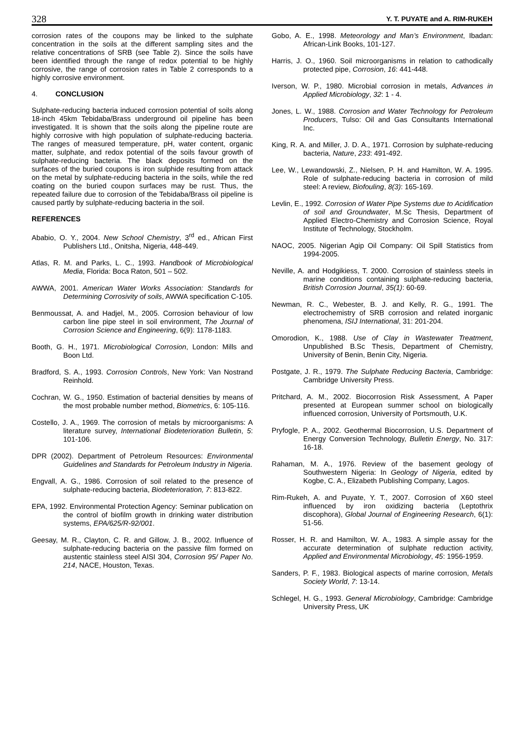328 Y. T. PUYATE and A. RIM-RUKEH
corrosion rates of the coupons may be linked to the sulphate concentration in the soils at the different sampling sites and the relative concentrations of SRB (see Table 2). Since the soils have been identified through the range of redox potential to be highly corrosive, the range of corrosion rates in Table 2 corresponds to a highly corrosive environment.
4. CONCLUSION
Sulphate-reducing bacteria induced corrosion potential of soils along 18-inch 45km Tebidaba/Brass underground oil pipeline has been investigated. It is shown that the soils along the pipeline route are highly corrosive with high population of sulphate-reducing bacteria. The ranges of measured temperature, pH, water content, organic matter, sulphate, and redox potential of the soils favour growth of sulphate-reducing bacteria. The black deposits formed on the surfaces of the buried coupons is iron sulphide resulting from attack on the metal by sulphate-reducing bacteria in the soils, while the red coating on the buried coupon surfaces may be rust. Thus, the repeated failure due to corrosion of the Tebidaba/Brass oil pipeline is caused partly by sulphate-reducing bacteria in the soil.
REFERENCES
Ababio, O. Y., 2004. New School Chemistry, 3<sup>rd</sup> ed., African First Publishers Ltd., Onitsha, Nigeria, 448-449.
Atlas, R. M. and Parks, L. C., 1993. Handbook of Microbiological Media, Florida: Boca Raton, 501 – 502.
AWWA, 2001. American Water Works Association: Standards for Determining Corrosivity of soils, AWWA specification C-105.
Benmoussat, A. and Hadjel, M., 2005. Corrosion behaviour of low carbon line pipe steel in soil environment, The Journal of Corrosion Science and Engineering, 6(9): 1178-1183.
Booth, G. H., 1971. Microbiological Corrosion, London: Mills and Boon Ltd.
Bradford, S. A., 1993. Corrosion Controls, New York: Van Nostrand Reinhold.
Cochran, W. G., 1950. Estimation of bacterial densities by means of the most probable number method, Biometrics, 6: 105-116.
Costello, J. A., 1969. The corrosion of metals by microorganisms: A literature survey, International Biodeterioration Bulletin, 5: 101-106.
DPR (2002). Department of Petroleum Resources: Environmental Guidelines and Standards for Petroleum Industry in Nigeria.
Engvall, A. G., 1986. Corrosion of soil related to the presence of sulphate-reducing bacteria, Biodeterioration, 7: 813-822.
EPA, 1992. Environmental Protection Agency: Seminar publication on the control of biofilm growth in drinking water distribution systems, EPA/625/R-92/001.
Geesay, M. R., Clayton, C. R. and Gillow, J. B., 2002. Influence of sulphate-reducing bacteria on the passive film formed on austentic stainless steel AISI 304, Corrosion 95/ Paper No. 214, NACE, Houston, Texas.
Gobo, A. E., 1998. Meteorology and Man’s Environment, Ibadan: African-Link Books, 101-127.
Harris, J. O., 1960. Soil microorganisms in relation to cathodically protected pipe, Corrosion, 16: 441-448.
Iverson, W. P., 1980. Microbial corrosion in metals, Advances in Applied Microbiology, 32: 1 - 4.
Jones, L. W., 1988. Corrosion and Water Technology for Petroleum Producers, Tulso: Oil and Gas Consultants International Inc.
King, R. A. and Miller, J. D. A., 1971. Corrosion by sulphate-reducing bacteria, Nature, 233: 491-492.
Lee, W., Lewandowski, Z., Nielsen, P. H. and Hamilton, W. A. 1995. Role of sulphate-reducing bacteria in corrosion of mild steel: A review, Biofouling, 8(3): 165-169.
Levlin, E., 1992. Corrosion of Water Pipe Systems due to Acidification of soil and Groundwater, M.Sc Thesis, Department of Applied Electro-Chemistry and Corrosion Science, Royal Institute of Technology, Stockholm.
NAOC, 2005. Nigerian Agip Oil Company: Oil Spill Statistics from 1994-2005.
Neville, A. and Hodgikiess, T. 2000. Corrosion of stainless steels in marine conditions containing sulphate-reducing bacteria, British Corrosion Journal, 35(1): 60-69.
Newman, R. C., Webester, B. J. and Kelly, R. G., 1991. The electrochemistry of SRB corrosion and related inorganic phenomena, ISIJ International, 31: 201-204.
Omorodion, K., 1988. Use of Clay in Wastewater Treatment, Unpublished B.Sc Thesis, Department of Chemistry, University of Benin, Benin City, Nigeria.
Postgate, J. R., 1979. The Sulphate Reducing Bacteria, Cambridge: Cambridge University Press.
Pritchard, A. M., 2002. Biocorrosion Risk Assessment, A Paper presented at European summer school on biologically influenced corrosion, University of Portsmouth, U.K.
Pryfogle, P. A., 2002. Geothermal Biocorrosion, U.S. Department of Energy Conversion Technology, Bulletin Energy, No. 317: 16-18.
Rahaman, M. A., 1976. Review of the basement geology of Southwestern Nigeria: In Geology of Nigeria, edited by Kogbe, C. A., Elizabeth Publishing Company, Lagos.
Rim-Rukeh, A. and Puyate, Y. T., 2007. Corrosion of X60 steel influenced by iron oxidizing bacteria (Leptothrix discophora), Global Journal of Engineering Research, 6(1): 51-56.
Rosser, H. R. and Hamilton, W. A., 1983. A simple assay for the accurate determination of sulphate reduction activity, Applied and Environmental Microbiology, 45: 1956-1959.
Sanders, P. F., 1983. Biological aspects of marine corrosion, Metals Society World, 7: 13-14.
Schlegel, H. G., 1993. General Microbiology, Cambridge: Cambridge University Press, UK